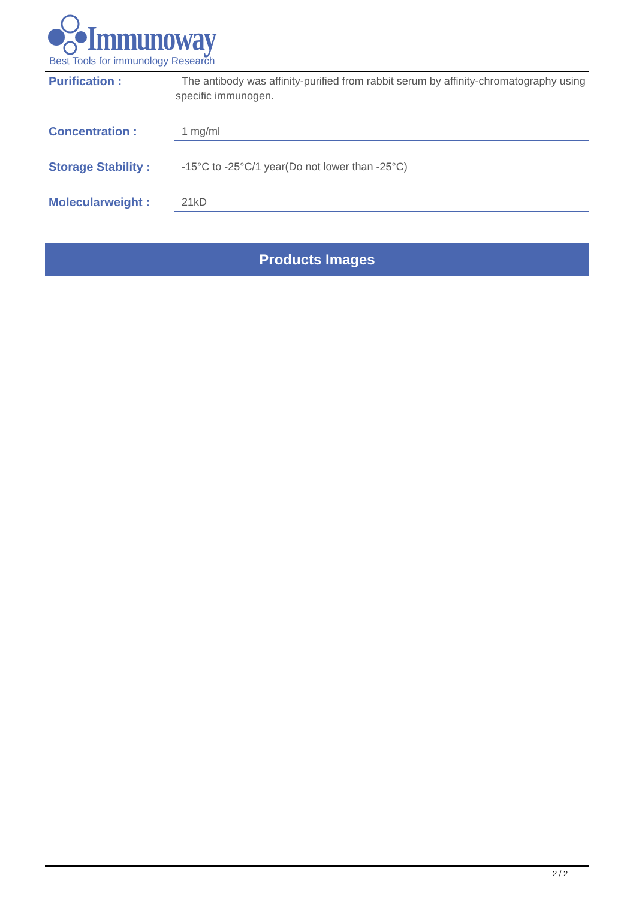Immunoway
Best Tools for immunology Research
Purification :
The antibody was affinity-purified from rabbit serum by affinity-chromatography using specific immunogen.
Concentration :
1 mg/ml
Storage Stability :
-15°C to -25°C/1 year(Do not lower than -25°C)
Molecularweight :
21kD
Products Images
2 / 2